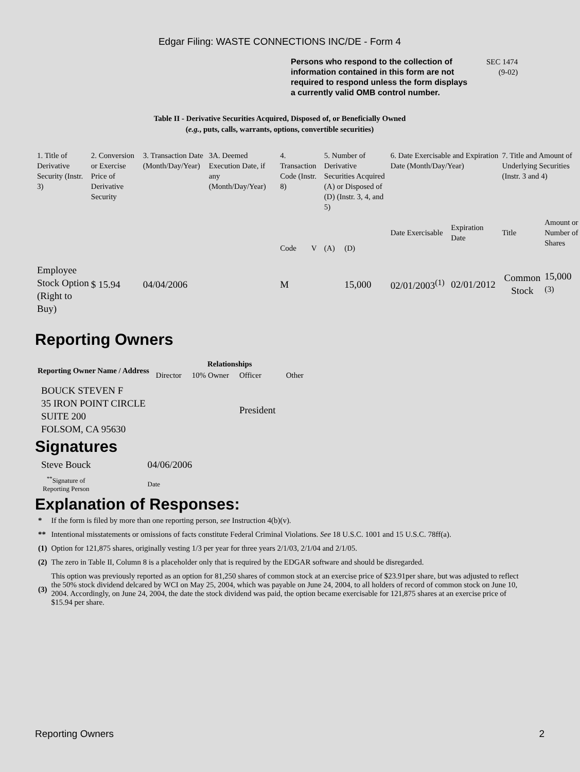Edgar Filing: WASTE CONNECTIONS INC/DE - Form 4
Persons who respond to the collection of information contained in this form are not required to respond unless the form displays a currently valid OMB control number.
SEC 1474
(9-02)
Table II - Derivative Securities Acquired, Disposed of, or Beneficially Owned
(e.g., puts, calls, warrants, options, convertible securities)
| 1. Title of Derivative Security (Instr. 3) | 2. Conversion or Exercise Price of Derivative Security | 3. Transaction Date (Month/Day/Year) | 3A. Deemed Execution Date, if any (Month/Day/Year) | 4. Transaction Code (Instr. 8) | | 5. Number of Derivative Securities Acquired (A) or Disposed of (D) (Instr. 3, 4, and 5) | | 6. Date Exercisable and Expiration Date (Month/Day/Year) | | 7. Title and Amount of Underlying Securities (Instr. 3 and 4) | |
| | | | | Code | V | (A) | (D) | Date Exercisable | Expiration Date | Title | Amount or Number of Shares |
| Employee Stock Option (Right to Buy) | $ 15.94 | 04/04/2006 | | M | | | 15,000 | 02/01/2003<sup>(1)</sup> | 02/01/2012 | Common Stock | 15,000 <sup>(3)</sup> |
Reporting Owners
| Reporting Owner Name / Address | Relationships | | | |
| --- | --- | --- | --- | --- |
| | Director | 10% Owner | Officer | Other |
| BOUCK STEVEN F 35 IRON POINT CIRCLE SUITE 200 FOLSOM, CA 95630 | | | President | |
Signatures
| Steve Bouck | 04/06/2006 |
| <sup>**</sup> Signature of Reporting Person | Date |
Explanation of Responses:
| * | If the form is filed by more than one reporting person, see Instruction 4(b)(v). |
| ** | Intentional misstatements or omissions of facts constitute Federal Criminal Violations. See 18 U.S.C. 1001 and 15 U.S.C. 78ff(a). |
| (1) | Option for 121,875 shares, originally vesting 1/3 per year for three years 2/1/03, 2/1/04 and 2/1/05. |
| (2) | The zero in Table II, Column 8 is a placeholder only that is required by the EDGAR software and should be disregarded. |
| (3) | This option was previously reported as an option for 81,250 shares of common stock at an exercise price of $23.91per share, but was adjusted to reflect the 50% stock dividend delcared by WCI on May 25, 2004, which was payable on June 24, 2004, to all holders of record of common stock on June 10, 2004. Accordingly, on June 24, 2004, the date the stock dividend was paid, the option became exercisable for 121,875 shares at an exercise price of $15.94 per share. |
Reporting Owners 2